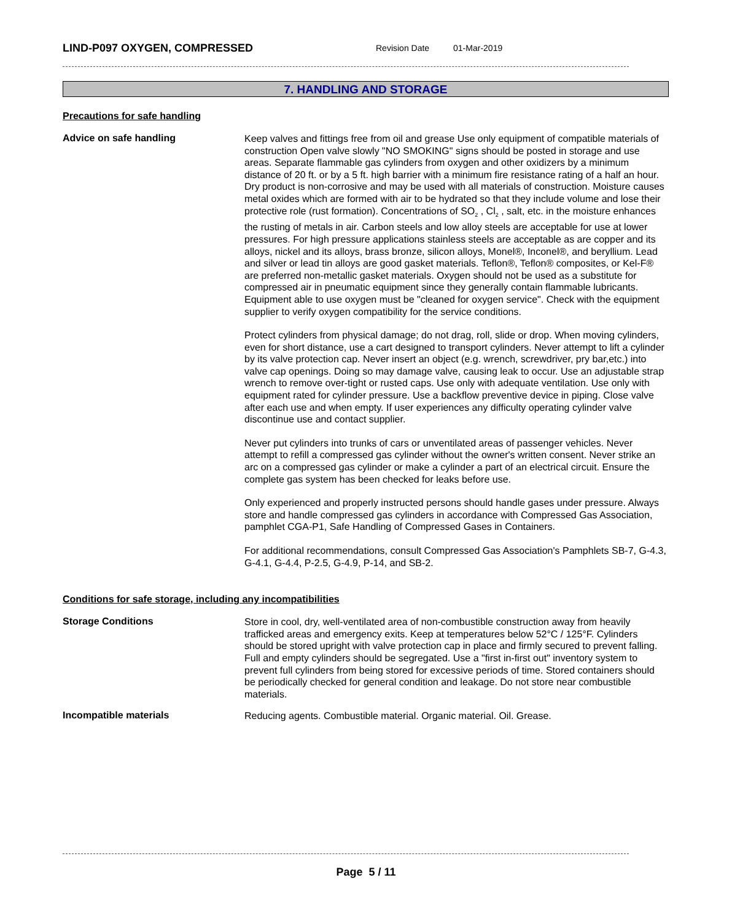LIND-P097 OXYGEN, COMPRESSED Revision Date 01-Mar-2019
7. HANDLING AND STORAGE
Precautions for safe handling
Advice on safe handling
Keep valves and fittings free from oil and grease Use only equipment of compatible materials of construction Open valve slowly "NO SMOKING" signs should be posted in storage and use areas. Separate flammable gas cylinders from oxygen and other oxidizers by a minimum distance of 20 ft. or by a 5 ft. high barrier with a minimum fire resistance rating of a half an hour. Dry product is non-corrosive and may be used with all materials of construction. Moisture causes metal oxides which are formed with air to be hydrated so that they include volume and lose their protective role (rust formation). Concentrations of SO<sub>2</sub> , Cl<sub>2</sub> , salt, etc. in the moisture enhances the rusting of metals in air. Carbon steels and low alloy steels are acceptable for use at lower pressures. For high pressure applications stainless steels are acceptable as are copper and its alloys, nickel and its alloys, brass bronze, silicon alloys, Monel®, Inconel®, and beryllium. Lead and silver or lead tin alloys are good gasket materials. Teflon®, Teflon® composites, or Kel-F® are preferred non-metallic gasket materials. Oxygen should not be used as a substitute for compressed air in pneumatic equipment since they generally contain flammable lubricants. Equipment able to use oxygen must be "cleaned for oxygen service". Check with the equipment supplier to verify oxygen compatibility for the service conditions.
Protect cylinders from physical damage; do not drag, roll, slide or drop. When moving cylinders, even for short distance, use a cart designed to transport cylinders. Never attempt to lift a cylinder by its valve protection cap. Never insert an object (e.g. wrench, screwdriver, pry bar,etc.) into valve cap openings. Doing so may damage valve, causing leak to occur. Use an adjustable strap wrench to remove over-tight or rusted caps. Use only with adequate ventilation. Use only with equipment rated for cylinder pressure. Use a backflow preventive device in piping. Close valve after each use and when empty. If user experiences any difficulty operating cylinder valve discontinue use and contact supplier.
Never put cylinders into trunks of cars or unventilated areas of passenger vehicles. Never attempt to refill a compressed gas cylinder without the owner's written consent. Never strike an arc on a compressed gas cylinder or make a cylinder a part of an electrical circuit. Ensure the complete gas system has been checked for leaks before use.
Only experienced and properly instructed persons should handle gases under pressure. Always store and handle compressed gas cylinders in accordance with Compressed Gas Association, pamphlet CGA-P1, Safe Handling of Compressed Gases in Containers.
For additional recommendations, consult Compressed Gas Association's Pamphlets SB-7, G-4.3, G-4.1, G-4.4, P-2.5, G-4.9, P-14, and SB-2.
Conditions for safe storage, including any incompatibilities
Storage Conditions
Store in cool, dry, well-ventilated area of non-combustible construction away from heavily trafficked areas and emergency exits. Keep at temperatures below 52°C / 125°F. Cylinders should be stored upright with valve protection cap in place and firmly secured to prevent falling. Full and empty cylinders should be segregated. Use a "first in-first out" inventory system to prevent full cylinders from being stored for excessive periods of time. Stored containers should be periodically checked for general condition and leakage. Do not store near combustible materials.
Incompatible materials
Reducing agents. Combustible material. Organic material. Oil. Grease.
Page 5 / 11